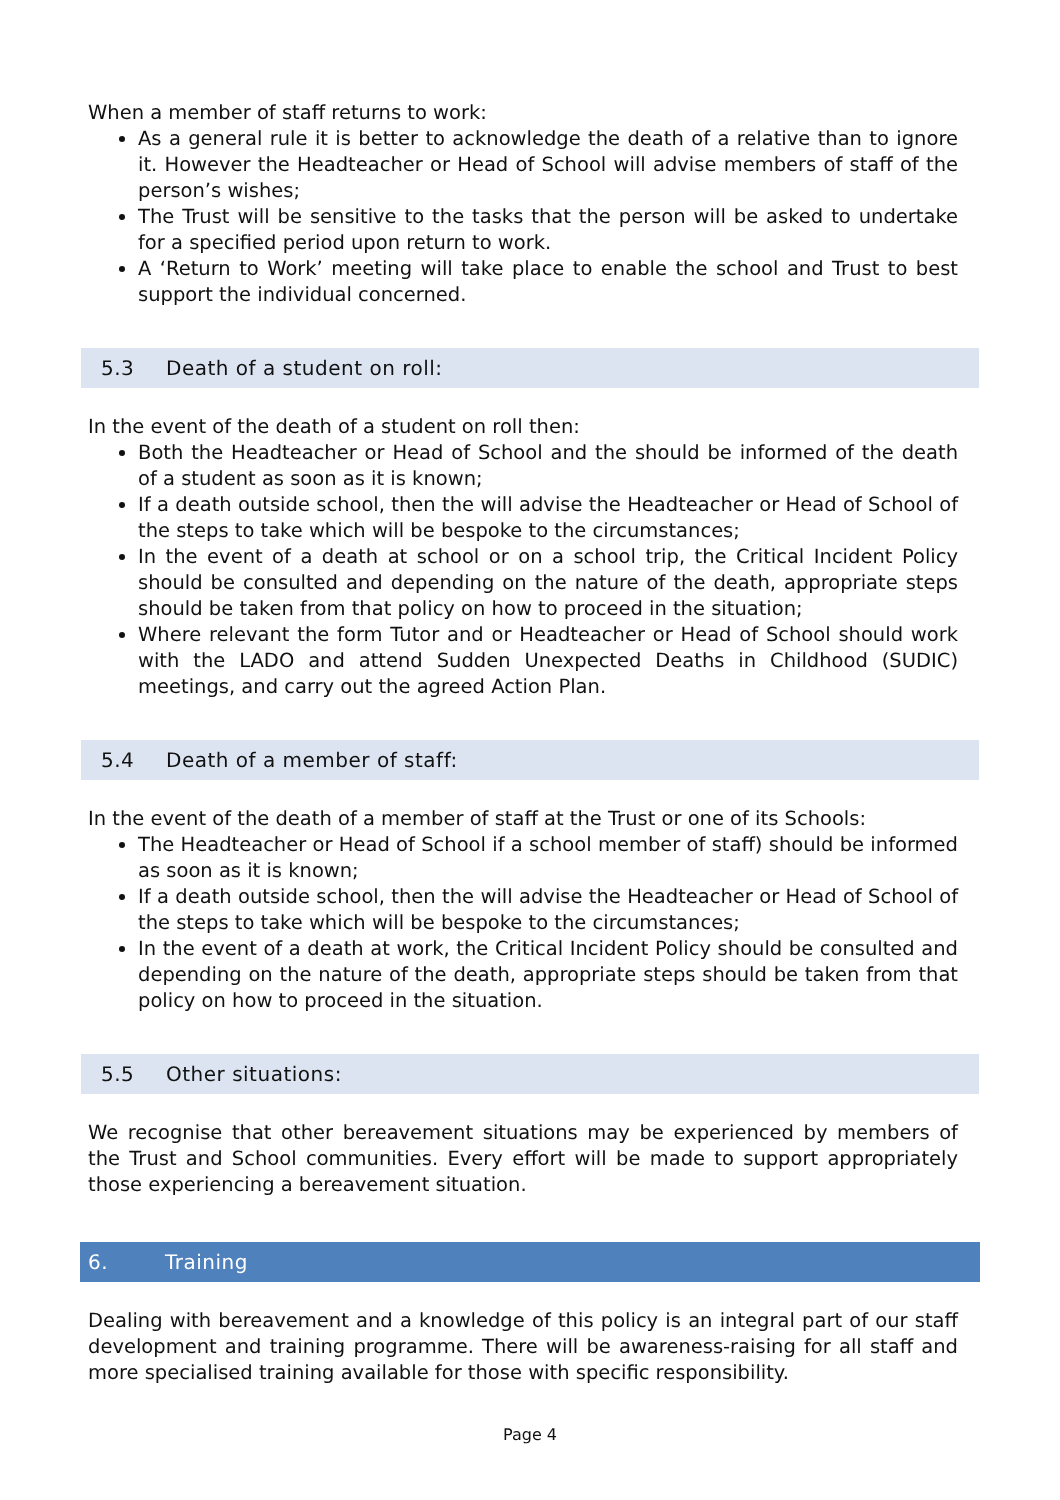When a member of staff returns to work:
As a general rule it is better to acknowledge the death of a relative than to ignore it. However the Headteacher or Head of School will advise members of staff of the person’s wishes;
The Trust will be sensitive to the tasks that the person will be asked to undertake for a specified period upon return to work.
A ‘Return to Work’ meeting will take place to enable the school and Trust to best support the individual concerned.
5.3 Death of a student on roll:
In the event of the death of a student on roll then:
Both the Headteacher or Head of School and the should be informed of the death of a student as soon as it is known;
If a death outside school, then the will advise the Headteacher or Head of School of the steps to take which will be bespoke to the circumstances;
In the event of a death at school or on a school trip, the Critical Incident Policy should be consulted and depending on the nature of the death, appropriate steps should be taken from that policy on how to proceed in the situation;
Where relevant the form Tutor and or Headteacher or Head of School should work with the LADO and attend Sudden Unexpected Deaths in Childhood (SUDIC) meetings, and carry out the agreed Action Plan.
5.4 Death of a member of staff:
In the event of the death of a member of staff at the Trust or one of its Schools:
The Headteacher or Head of School if a school member of staff) should be informed as soon as it is known;
If a death outside school, then the will advise the Headteacher or Head of School of the steps to take which will be bespoke to the circumstances;
In the event of a death at work, the Critical Incident Policy should be consulted and depending on the nature of the death, appropriate steps should be taken from that policy on how to proceed in the situation.
5.5 Other situations:
We recognise that other bereavement situations may be experienced by members of the Trust and School communities. Every effort will be made to support appropriately those experiencing a bereavement situation.
6. Training
Dealing with bereavement and a knowledge of this policy is an integral part of our staff development and training programme. There will be awareness-raising for all staff and more specialised training available for those with specific responsibility.
Page 4